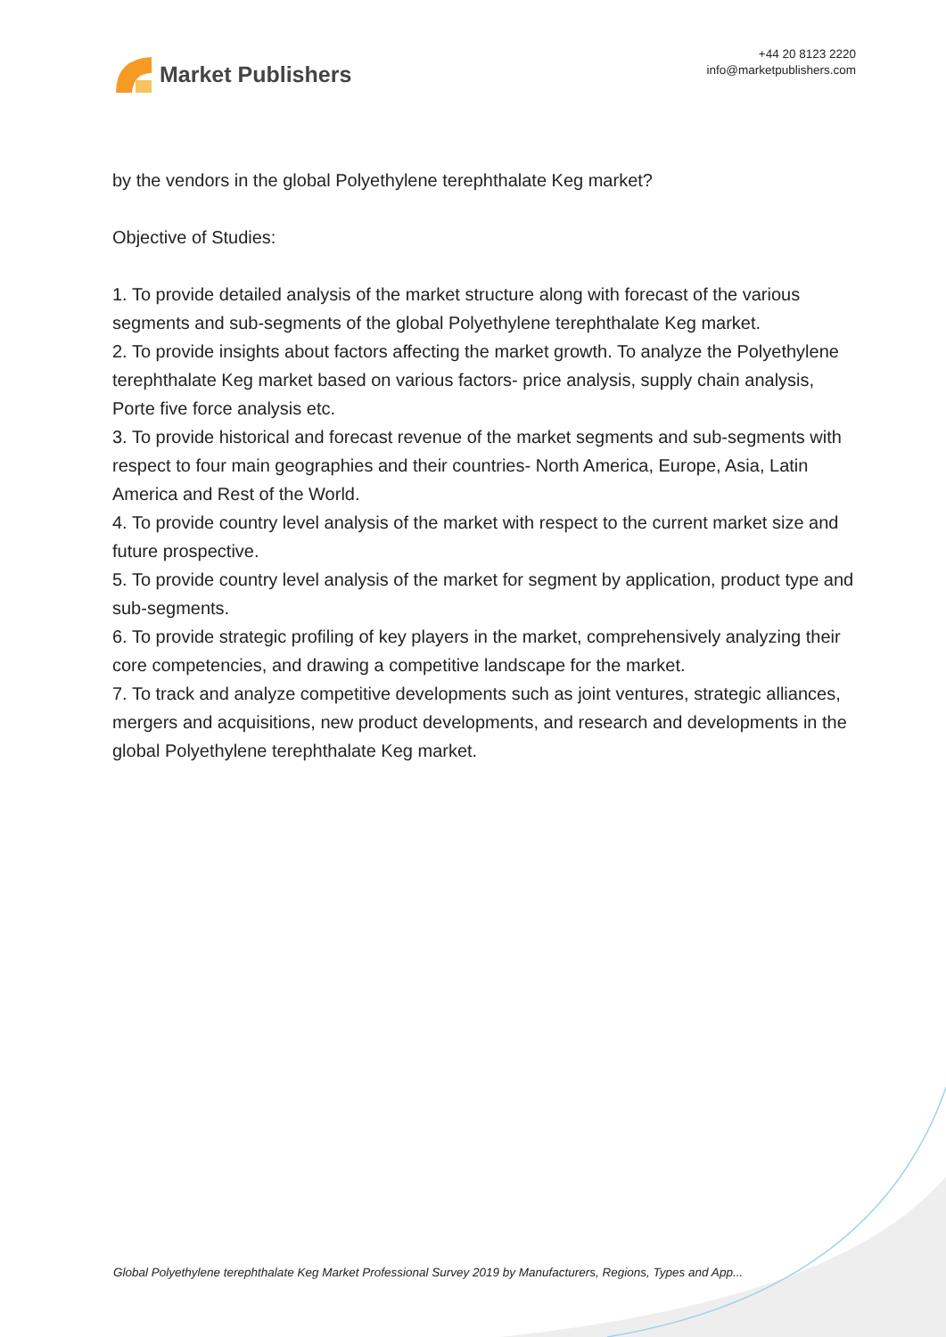Market Publishers
+44 20 8123 2220
info@marketpublishers.com
by the vendors in the global Polyethylene terephthalate Keg market?
Objective of Studies:
1. To provide detailed analysis of the market structure along with forecast of the various segments and sub-segments of the global Polyethylene terephthalate Keg market.
2. To provide insights about factors affecting the market growth. To analyze the Polyethylene terephthalate Keg market based on various factors- price analysis, supply chain analysis, Porte five force analysis etc.
3. To provide historical and forecast revenue of the market segments and sub-segments with respect to four main geographies and their countries- North America, Europe, Asia, Latin America and Rest of the World.
4. To provide country level analysis of the market with respect to the current market size and future prospective.
5. To provide country level analysis of the market for segment by application, product type and sub-segments.
6. To provide strategic profiling of key players in the market, comprehensively analyzing their core competencies, and drawing a competitive landscape for the market.
7. To track and analyze competitive developments such as joint ventures, strategic alliances, mergers and acquisitions, new product developments, and research and developments in the global Polyethylene terephthalate Keg market.
Global Polyethylene terephthalate Keg Market Professional Survey 2019 by Manufacturers, Regions, Types and App...